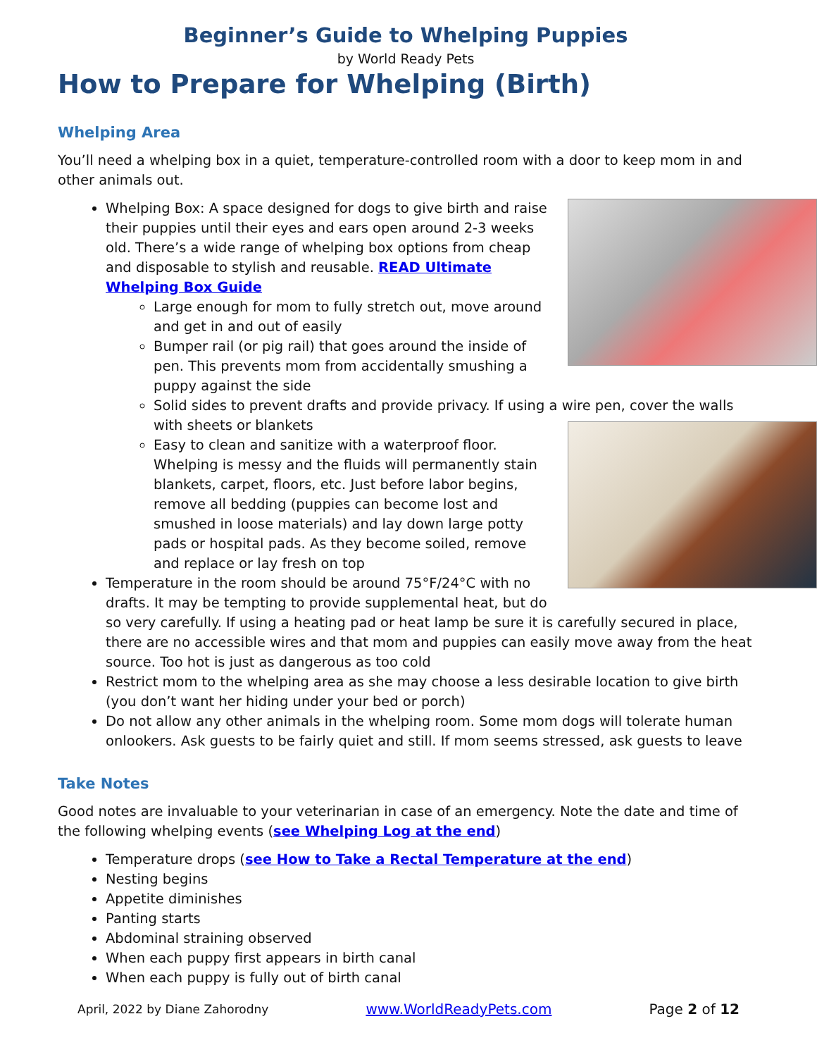Beginner’s Guide to Whelping Puppies
by World Ready Pets
How to Prepare for Whelping (Birth)
Whelping Area
You’ll need a whelping box in a quiet, temperature-controlled room with a door to keep mom in and other animals out.
Whelping Box: A space designed for dogs to give birth and raise their puppies until their eyes and ears open around 2-3 weeks old. There’s a wide range of whelping box options from cheap and disposable to stylish and reusable. READ Ultimate Whelping Box Guide
Large enough for mom to fully stretch out, move around and get in and out of easily
Bumper rail (or pig rail) that goes around the inside of pen. This prevents mom from accidentally smushing a puppy against the side
Solid sides to prevent drafts and provide privacy. If using a wire pen, cover the walls with sheets or blankets
Easy to clean and sanitize with a waterproof floor. Whelping is messy and the fluids will permanently stain blankets, carpet, floors, etc. Just before labor begins, remove all bedding (puppies can become lost and smushed in loose materials) and lay down large potty pads or hospital pads. As they become soiled, remove and replace or lay fresh on top
Temperature in the room should be around 75°F/24°C with no drafts. It may be tempting to provide supplemental heat, but do so very carefully. If using a heating pad or heat lamp be sure it is carefully secured in place, there are no accessible wires and that mom and puppies can easily move away from the heat source. Too hot is just as dangerous as too cold
Restrict mom to the whelping area as she may choose a less desirable location to give birth (you don’t want her hiding under your bed or porch)
Do not allow any other animals in the whelping room. Some mom dogs will tolerate human onlookers. Ask guests to be fairly quiet and still. If mom seems stressed, ask guests to leave
Take Notes
Good notes are invaluable to your veterinarian in case of an emergency. Note the date and time of the following whelping events (see Whelping Log at the end)
Temperature drops (see How to Take a Rectal Temperature at the end)
Nesting begins
Appetite diminishes
Panting starts
Abdominal straining observed
When each puppy first appears in birth canal
When each puppy is fully out of birth canal
April, 2022 by Diane Zahorodny www.WorldReadyPets.com Page 2 of 12